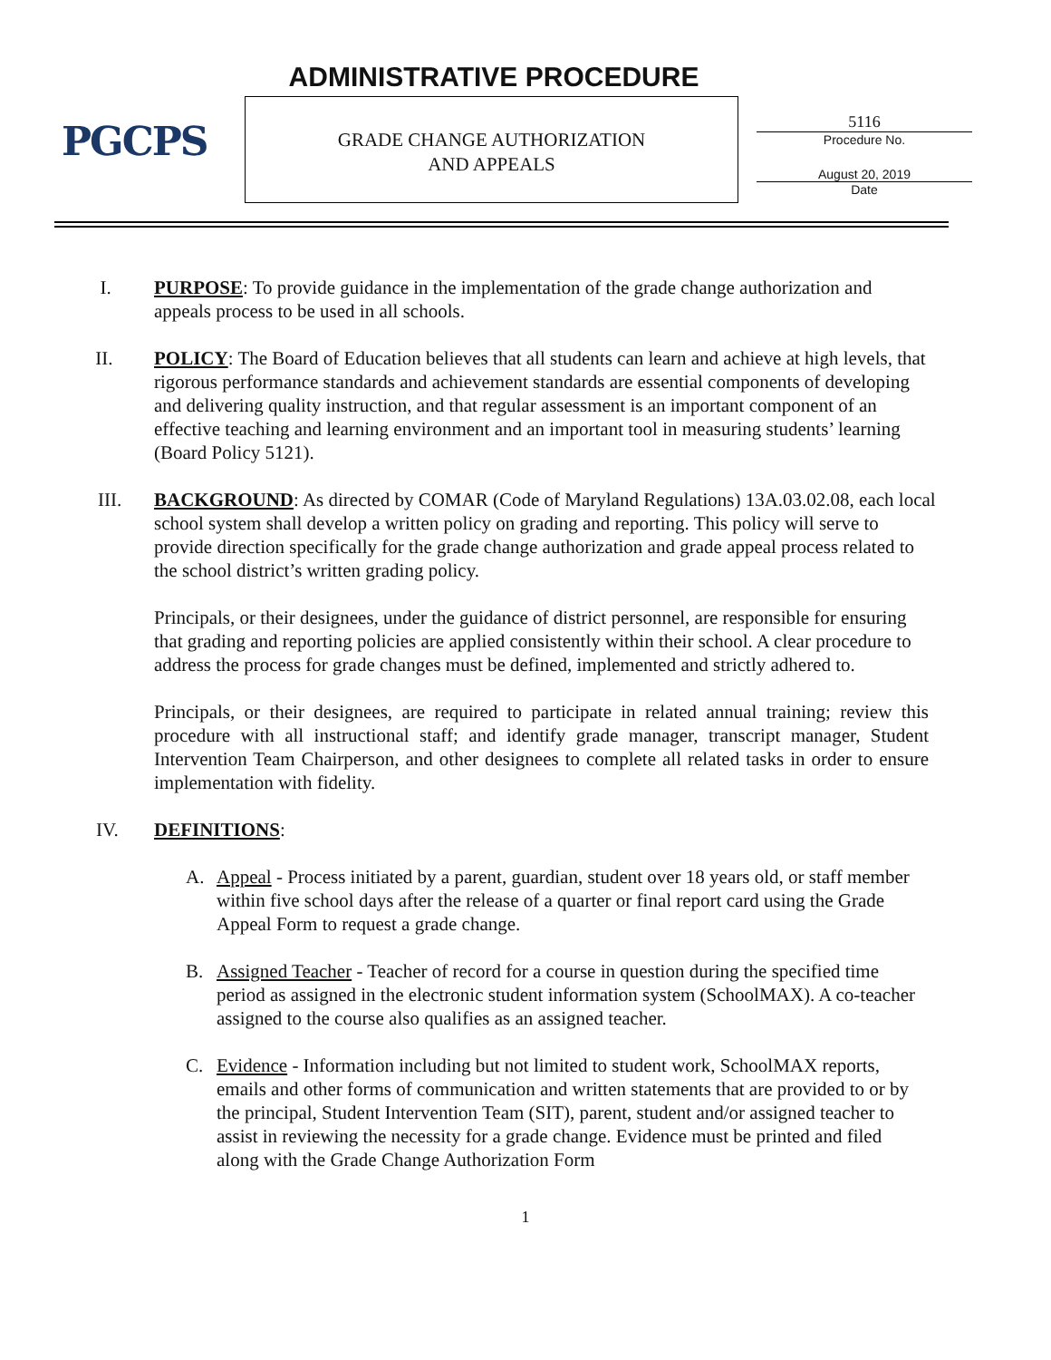PGCPS ADMINISTRATIVE PROCEDURE
GRADE CHANGE AUTHORIZATION
AND APPEALS
5116
Procedure No.
August 20, 2019
Date
I. PURPOSE: To provide guidance in the implementation of the grade change authorization and appeals process to be used in all schools.
II. POLICY: The Board of Education believes that all students can learn and achieve at high levels, that rigorous performance standards and achievement standards are essential components of developing and delivering quality instruction, and that regular assessment is an important component of an effective teaching and learning environment and an important tool in measuring students’ learning (Board Policy 5121).
III. BACKGROUND: As directed by COMAR (Code of Maryland Regulations) 13A.03.02.08, each local school system shall develop a written policy on grading and reporting. This policy will serve to provide direction specifically for the grade change authorization and grade appeal process related to the school district’s written grading policy.
Principals, or their designees, under the guidance of district personnel, are responsible for ensuring that grading and reporting policies are applied consistently within their school. A clear procedure to address the process for grade changes must be defined, implemented and strictly adhered to.
Principals, or their designees, are required to participate in related annual training; review this procedure with all instructional staff; and identify grade manager, transcript manager, Student Intervention Team Chairperson, and other designees to complete all related tasks in order to ensure implementation with fidelity.
IV. DEFINITIONS:
A. Appeal - Process initiated by a parent, guardian, student over 18 years old, or staff member within five school days after the release of a quarter or final report card using the Grade Appeal Form to request a grade change.
B. Assigned Teacher - Teacher of record for a course in question during the specified time period as assigned in the electronic student information system (SchoolMAX). A co-teacher assigned to the course also qualifies as an assigned teacher.
C. Evidence - Information including but not limited to student work, SchoolMAX reports, emails and other forms of communication and written statements that are provided to or by the principal, Student Intervention Team (SIT), parent, student and/or assigned teacher to assist in reviewing the necessity for a grade change. Evidence must be printed and filed along with the Grade Change Authorization Form
1